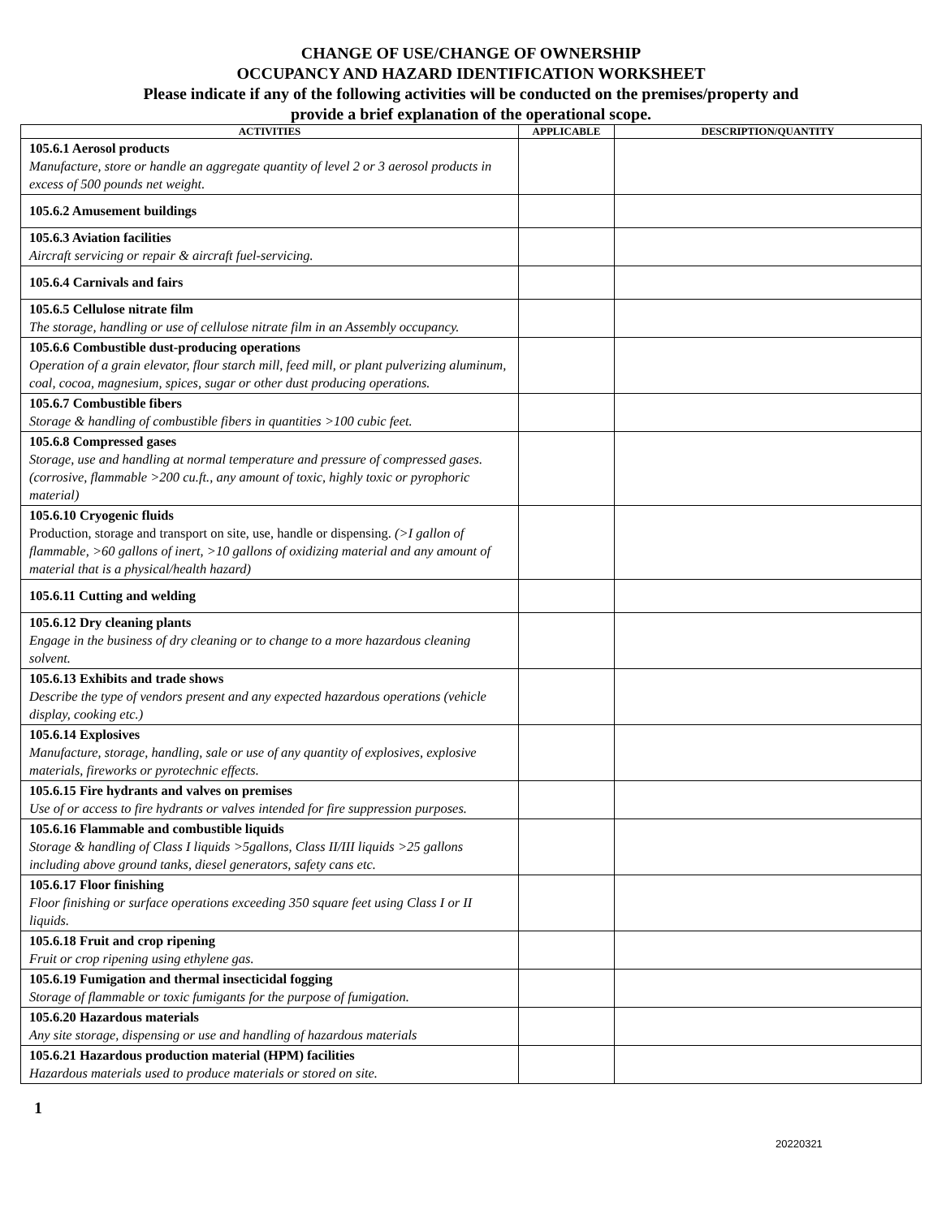CHANGE OF USE/CHANGE OF OWNERSHIP
OCCUPANCY AND HAZARD IDENTIFICATION WORKSHEET
Please indicate if any of the following activities will be conducted on the premises/property and
provide a brief explanation of the operational scope.
| ACTIVITIES | APPLICABLE | DESCRIPTION/QUANTITY |
| --- | --- | --- |
| 105.6.1 Aerosol products Manufacture, store or handle an aggregate quantity of level 2 or 3 aerosol products in excess of 500 pounds net weight. | | |
| 105.6.2 Amusement buildings | | |
| 105.6.3 Aviation facilities Aircraft servicing or repair & aircraft fuel-servicing. | | |
| 105.6.4 Carnivals and fairs | | |
| 105.6.5 Cellulose nitrate film The storage, handling or use of cellulose nitrate film in an Assembly occupancy. | | |
| 105.6.6 Combustible dust-producing operations Operation of a grain elevator, flour starch mill, feed mill, or plant pulverizing aluminum, coal, cocoa, magnesium, spices, sugar or other dust producing operations. | | |
| 105.6.7 Combustible fibers Storage & handling of combustible fibers in quantities >100 cubic feet. | | |
| 105.6.8 Compressed gases Storage, use and handling at normal temperature and pressure of compressed gases. (corrosive, flammable >200 cu.ft., any amount of toxic, highly toxic or pyrophoric material) | | |
| 105.6.10 Cryogenic fluids Production, storage and transport on site, use, handle or dispensing. (>I gallon of flammable, >60 gallons of inert, >10 gallons of oxidizing material and any amount of material that is a physical/health hazard) | | |
| 105.6.11 Cutting and welding | | |
| 105.6.12 Dry cleaning plants Engage in the business of dry cleaning or to change to a more hazardous cleaning solvent. | | |
| 105.6.13 Exhibits and trade shows Describe the type of vendors present and any expected hazardous operations (vehicle display, cooking etc.) | | |
| 105.6.14 Explosives Manufacture, storage, handling, sale or use of any quantity of explosives, explosive materials, fireworks or pyrotechnic effects. | | |
| 105.6.15 Fire hydrants and valves on premises Use of or access to fire hydrants or valves intended for fire suppression purposes. | | |
| 105.6.16 Flammable and combustible liquids Storage & handling of Class I liquids >5gallons, Class II/III liquids >25 gallons including above ground tanks, diesel generators, safety cans etc. | | |
| 105.6.17 Floor finishing Floor finishing or surface operations exceeding 350 square feet using Class I or II liquids. | | |
| 105.6.18 Fruit and crop ripening Fruit or crop ripening using ethylene gas. | | |
| 105.6.19 Fumigation and thermal insecticidal fogging Storage of flammable or toxic fumigants for the purpose of fumigation. | | |
| 105.6.20 Hazardous materials Any site storage, dispensing or use and handling of hazardous materials | | |
| 105.6.21 Hazardous production material (HPM) facilities Hazardous materials used to produce materials or stored on site. | | |
1
20220321